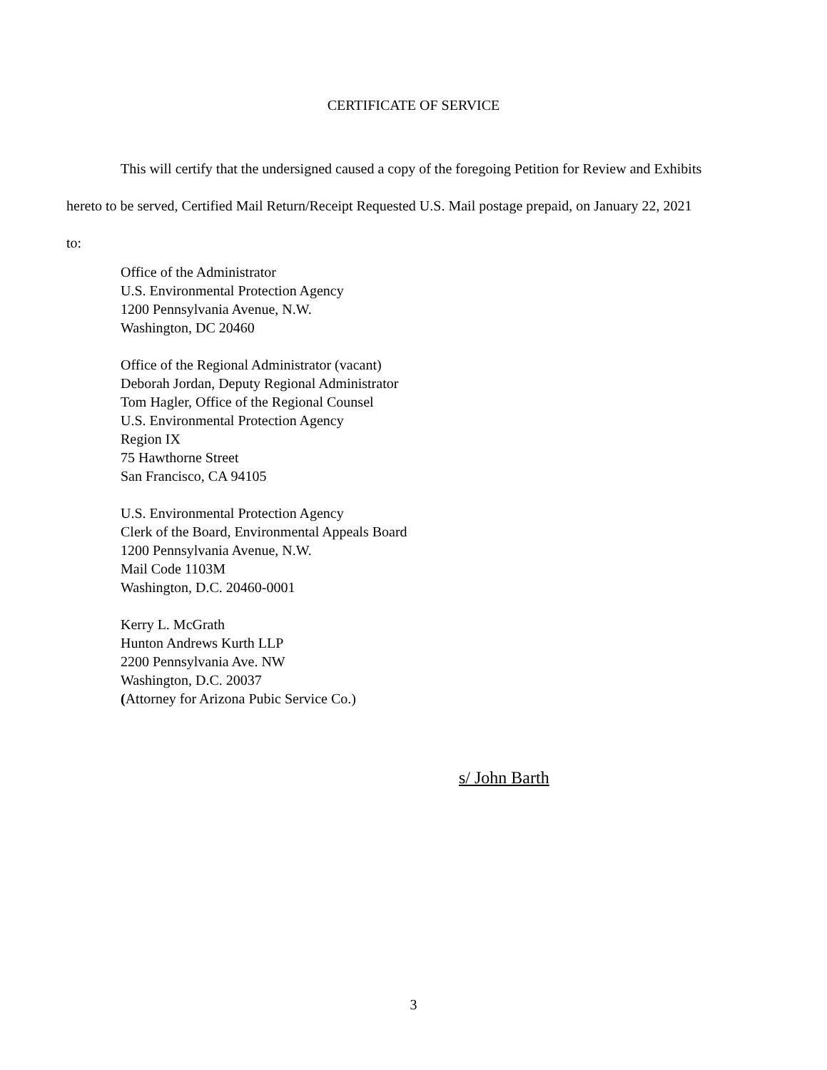CERTIFICATE OF SERVICE
This will certify that the undersigned caused a copy of the foregoing Petition for Review and Exhibits hereto to be served, Certified Mail Return/Receipt Requested U.S. Mail postage prepaid, on January 22, 2021 to:
Office of the Administrator
U.S. Environmental Protection Agency
1200 Pennsylvania Avenue, N.W.
Washington, DC 20460
Office of the Regional Administrator (vacant)
Deborah Jordan, Deputy Regional Administrator
Tom Hagler, Office of the Regional Counsel
U.S. Environmental Protection Agency
Region IX
75 Hawthorne Street
San Francisco, CA 94105
U.S. Environmental Protection Agency
Clerk of the Board, Environmental Appeals Board
1200 Pennsylvania Avenue, N.W.
Mail Code 1103M
Washington, D.C. 20460-0001
Kerry L. McGrath
Hunton Andrews Kurth LLP
2200 Pennsylvania Ave. NW
Washington, D.C. 20037
(Attorney for Arizona Pubic Service Co.)
s/ John Barth
3